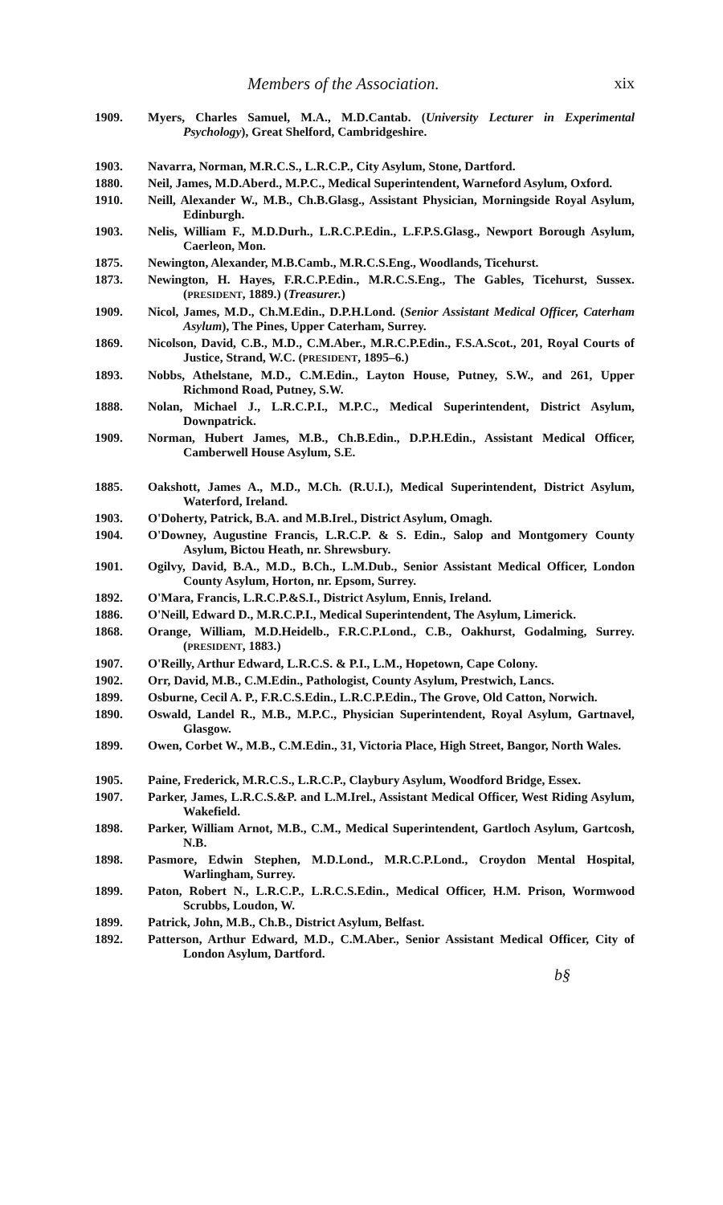Members of the Association. xix
1909. Myers, Charles Samuel, M.A., M.D.Cantab. (University Lecturer in Experimental Psychology), Great Shelford, Cambridgeshire.
1903. Navarra, Norman, M.R.C.S., L.R.C.P., City Asylum, Stone, Dartford.
1880. Neil, James, M.D.Aberd., M.P.C., Medical Superintendent, Warneford Asylum, Oxford.
1910. Neill, Alexander W., M.B., Ch.B.Glasg., Assistant Physician, Morningside Royal Asylum, Edinburgh.
1903. Nelis, William F., M.D.Durh., L.R.C.P.Edin., L.F.P.S.Glasg., Newport Borough Asylum, Caerleon, Mon.
1875. Newington, Alexander, M.B.Camb., M.R.C.S.Eng., Woodlands, Ticehurst.
1873. Newington, H. Hayes, F.R.C.P.Edin., M.R.C.S.Eng., The Gables, Ticehurst, Sussex. (PRESIDENT, 1889.) (Treasurer.)
1909. Nicol, James, M.D., Ch.M.Edin., D.P.H.Lond. (Senior Assistant Medical Officer, Caterham Asylum), The Pines, Upper Caterham, Surrey.
1869. Nicolson, David, C.B., M.D., C.M.Aber., M.R.C.P.Edin., F.S.A.Scot., 201, Royal Courts of Justice, Strand, W.C. (PRESIDENT, 1895–6.)
1893. Nobbs, Athelstane, M.D., C.M.Edin., Layton House, Putney, S.W., and 261, Upper Richmond Road, Putney, S.W.
1888. Nolan, Michael J., L.R.C.P.I., M.P.C., Medical Superintendent, District Asylum, Downpatrick.
1909. Norman, Hubert James, M.B., Ch.B.Edin., D.P.H.Edin., Assistant Medical Officer, Camberwell House Asylum, S.E.
1885. Oakshott, James A., M.D., M.Ch. (R.U.I.), Medical Superintendent, District Asylum, Waterford, Ireland.
1903. O'Doherty, Patrick, B.A. and M.B.Irel., District Asylum, Omagh.
1904. O'Downey, Augustine Francis, L.R.C.P. & S. Edin., Salop and Montgomery County Asylum, Bictou Heath, nr. Shrewsbury.
1901. Ogilvy, David, B.A., M.D., B.Ch., L.M.Dub., Senior Assistant Medical Officer, London County Asylum, Horton, nr. Epsom, Surrey.
1892. O'Mara, Francis, L.R.C.P.&S.I., District Asylum, Ennis, Ireland.
1886. O'Neill, Edward D., M.R.C.P.I., Medical Superintendent, The Asylum, Limerick.
1868. Orange, William, M.D.Heidelb., F.R.C.P.Lond., C.B., Oakhurst, Godalming, Surrey. (PRESIDENT, 1883.)
1907. O'Reilly, Arthur Edward, L.R.C.S. & P.I., L.M., Hopetown, Cape Colony.
1902. Orr, David, M.B., C.M.Edin., Pathologist, County Asylum, Prestwich, Lancs.
1899. Osburne, Cecil A. P., F.R.C.S.Edin., L.R.C.P.Edin., The Grove, Old Catton, Norwich.
1890. Oswald, Landel R., M.B., M.P.C., Physician Superintendent, Royal Asylum, Gartnavel, Glasgow.
1899. Owen, Corbet W., M.B., C.M.Edin., 31, Victoria Place, High Street, Bangor, North Wales.
1905. Paine, Frederick, M.R.C.S., L.R.C.P., Claybury Asylum, Woodford Bridge, Essex.
1907. Parker, James, L.R.C.S.&P. and L.M.Irel., Assistant Medical Officer, West Riding Asylum, Wakefield.
1898. Parker, William Arnot, M.B., C.M., Medical Superintendent, Gartloch Asylum, Gartcosh, N.B.
1898. Pasmore, Edwin Stephen, M.D.Lond., M.R.C.P.Lond., Croydon Mental Hospital, Warlingham, Surrey.
1899. Paton, Robert N., L.R.C.P., L.R.C.S.Edin., Medical Officer, H.M. Prison, Wormwood Scrubbs, Loudon, W.
1899. Patrick, John, M.B., Ch.B., District Asylum, Belfast.
1892. Patterson, Arthur Edward, M.D., C.M.Aber., Senior Assistant Medical Officer, City of London Asylum, Dartford.
b§